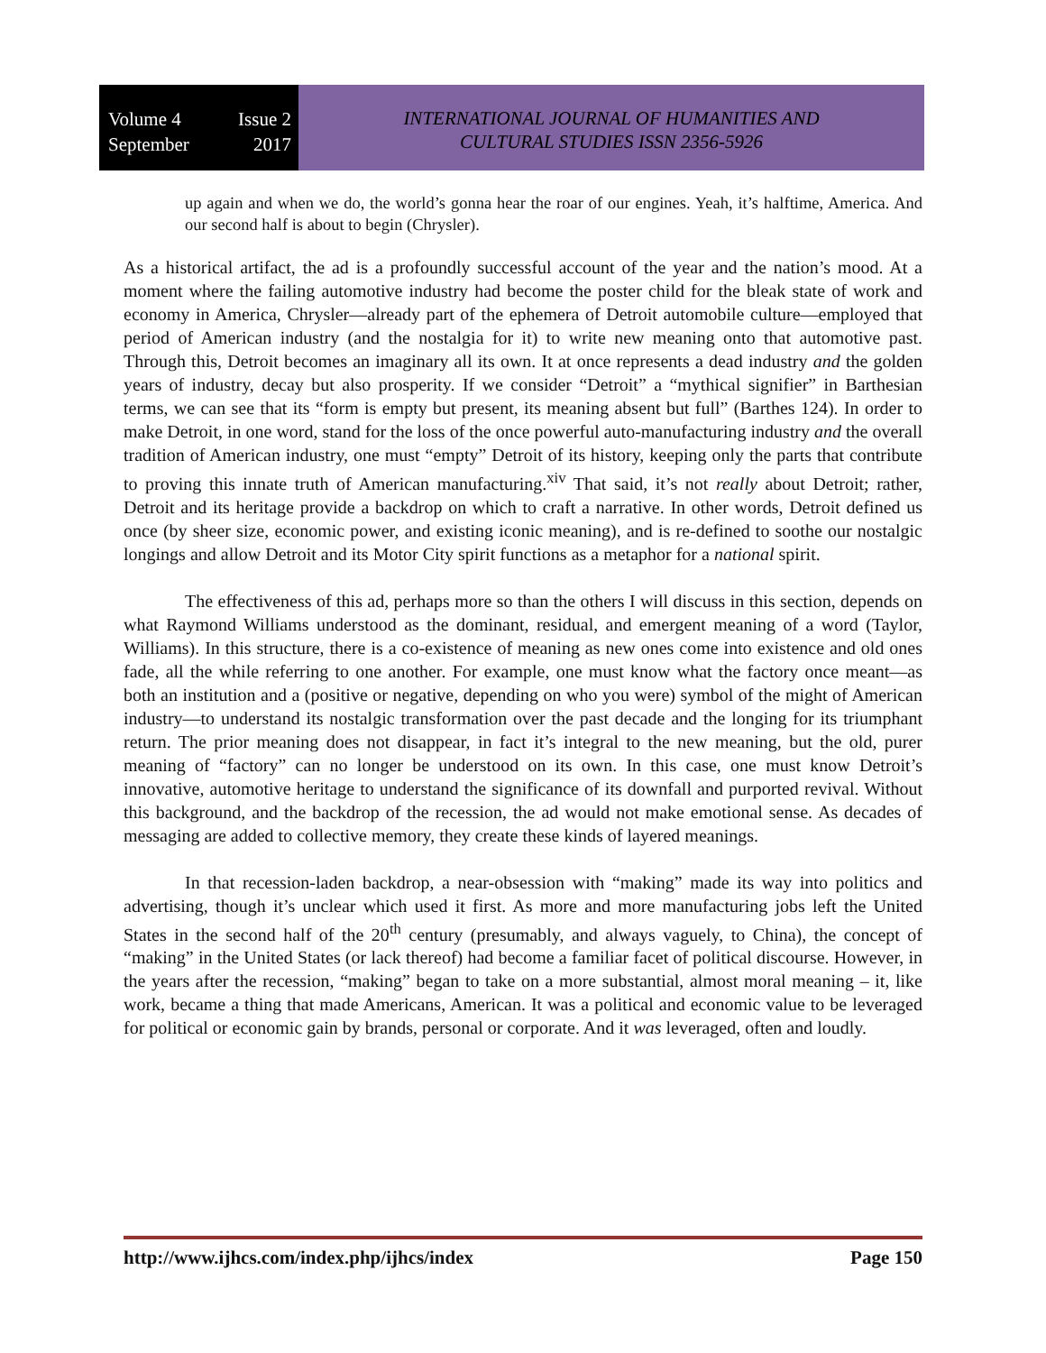Volume 4 Issue 2
September 2017
INTERNATIONAL JOURNAL OF HUMANITIES AND
CULTURAL STUDIES ISSN 2356-5926
up again and when we do, the world’s gonna hear the roar of our engines. Yeah, it’s halftime, America. And our second half is about to begin (Chrysler).
As a historical artifact, the ad is a profoundly successful account of the year and the nation’s mood. At a moment where the failing automotive industry had become the poster child for the bleak state of work and economy in America, Chrysler—already part of the ephemera of Detroit automobile culture—employed that period of American industry (and the nostalgia for it) to write new meaning onto that automotive past. Through this, Detroit becomes an imaginary all its own. It at once represents a dead industry and the golden years of industry, decay but also prosperity. If we consider “Detroit” a “mythical signifier” in Barthesian terms, we can see that its “form is empty but present, its meaning absent but full” (Barthes 124). In order to make Detroit, in one word, stand for the loss of the once powerful auto-manufacturing industry and the overall tradition of American industry, one must “empty” Detroit of its history, keeping only the parts that contribute to proving this innate truth of American manufacturing.<sup>xiv</sup> That said, it’s not really about Detroit; rather, Detroit and its heritage provide a backdrop on which to craft a narrative. In other words, Detroit defined us once (by sheer size, economic power, and existing iconic meaning), and is re-defined to soothe our nostalgic longings and allow Detroit and its Motor City spirit functions as a metaphor for a national spirit.
The effectiveness of this ad, perhaps more so than the others I will discuss in this section, depends on what Raymond Williams understood as the dominant, residual, and emergent meaning of a word (Taylor, Williams). In this structure, there is a co-existence of meaning as new ones come into existence and old ones fade, all the while referring to one another. For example, one must know what the factory once meant—as both an institution and a (positive or negative, depending on who you were) symbol of the might of American industry—to understand its nostalgic transformation over the past decade and the longing for its triumphant return. The prior meaning does not disappear, in fact it’s integral to the new meaning, but the old, purer meaning of “factory” can no longer be understood on its own. In this case, one must know Detroit’s innovative, automotive heritage to understand the significance of its downfall and purported revival. Without this background, and the backdrop of the recession, the ad would not make emotional sense. As decades of messaging are added to collective memory, they create these kinds of layered meanings.
In that recession-laden backdrop, a near-obsession with “making” made its way into politics and advertising, though it’s unclear which used it first. As more and more manufacturing jobs left the United States in the second half of the 20<sup>th</sup> century (presumably, and always vaguely, to China), the concept of “making” in the United States (or lack thereof) had become a familiar facet of political discourse. However, in the years after the recession, “making” began to take on a more substantial, almost moral meaning – it, like work, became a thing that made Americans, American. It was a political and economic value to be leveraged for political or economic gain by brands, personal or corporate. And it was leveraged, often and loudly.
http://www.ijhcs.com/index.php/ijhcs/index Page 150